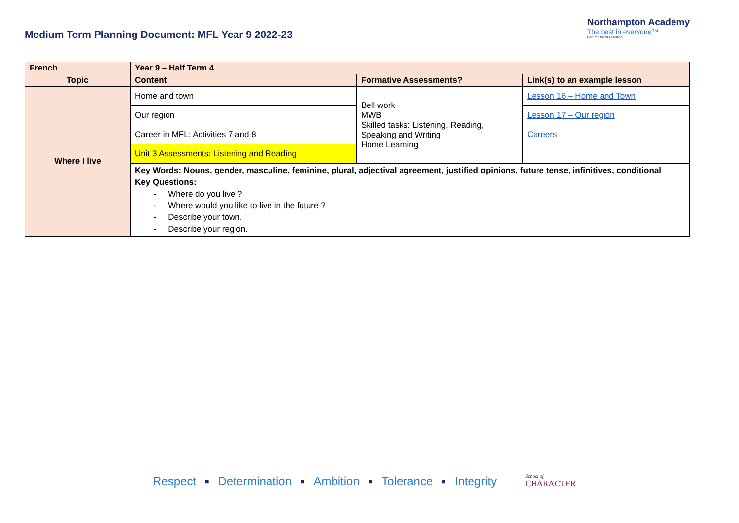Medium Term Planning Document: MFL Year 9 2022-23
Northampton Academy
The best in everyone™
Part of United Learning
| French | Year 9 – Half Term 4 | | |
| Topic | Content | Formative Assessments? | Link(s) to an example lesson |
| Where I live | Home and town | Bell work MWB Skilled tasks: Listening, Reading, Speaking and Writing Home Learning | Lesson 16 – Home and Town |
| | Our region | | Lesson 17 – Our region |
| | Career in MFL: Activities 7 and 8 | | Careers |
| | Unit 3 Assessments: Listening and Reading | | |
| | Key Words: Nouns, gender, masculine, feminine, plural, adjectival agreement, justified opinions, future tense, infinitives, conditional Key Questions: - Where do you live ? - Where would you like to live in the future ? - Describe your town. - Describe your region. | | |
Respect ■ Determination ■ Ambition ■ Tolerance ■ Integrity School of
CHARACTER